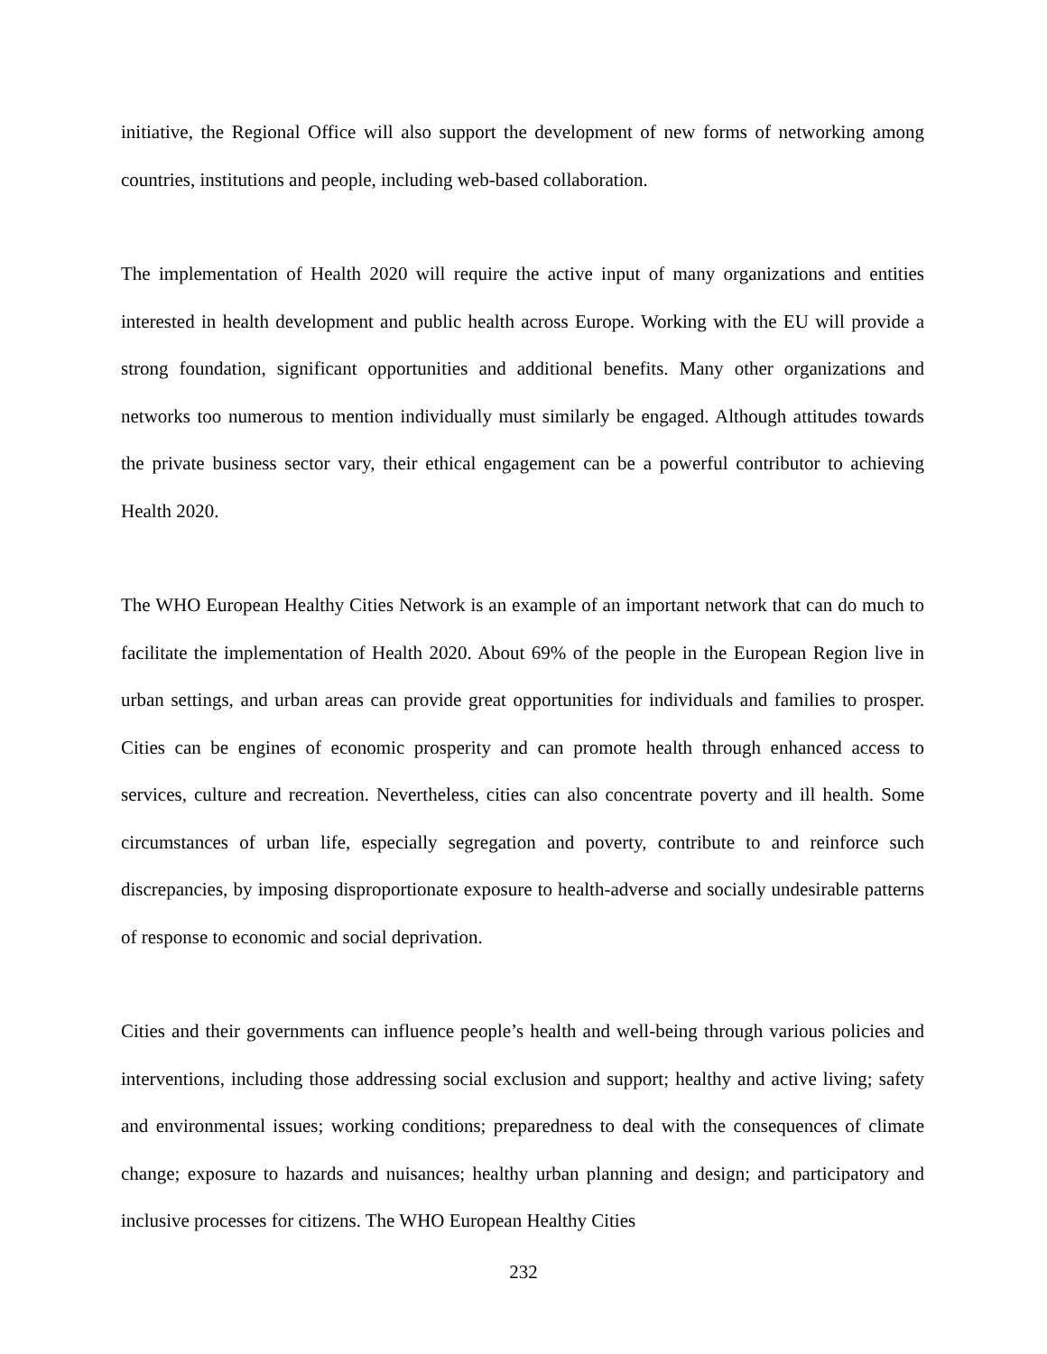initiative, the Regional Office will also support the development of new forms of networking among countries, institutions and people, including web-based collaboration.
The implementation of Health 2020 will require the active input of many organizations and entities interested in health development and public health across Europe. Working with the EU will provide a strong foundation, significant opportunities and additional benefits. Many other organizations and networks too numerous to mention individually must similarly be engaged. Although attitudes towards the private business sector vary, their ethical engagement can be a powerful contributor to achieving Health 2020.
The WHO European Healthy Cities Network is an example of an important network that can do much to facilitate the implementation of Health 2020. About 69% of the people in the European Region live in urban settings, and urban areas can provide great opportunities for individuals and families to prosper. Cities can be engines of economic prosperity and can promote health through enhanced access to services, culture and recreation. Nevertheless, cities can also concentrate poverty and ill health. Some circumstances of urban life, especially segregation and poverty, contribute to and reinforce such discrepancies, by imposing disproportionate exposure to health-adverse and socially undesirable patterns of response to economic and social deprivation.
Cities and their governments can influence people’s health and well-being through various policies and interventions, including those addressing social exclusion and support; healthy and active living; safety and environmental issues; working conditions; preparedness to deal with the consequences of climate change; exposure to hazards and nuisances; healthy urban planning and design; and participatory and inclusive processes for citizens. The WHO European Healthy Cities
232